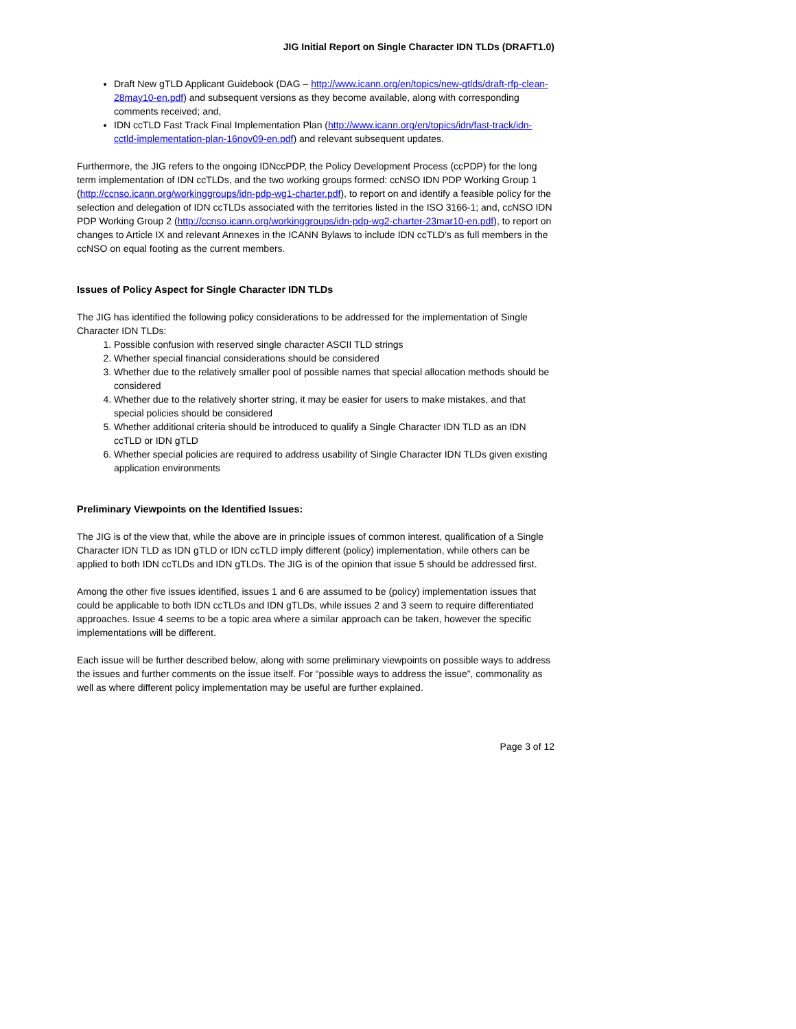JIG Initial Report on Single Character IDN TLDs (DRAFT1.0)
Draft New gTLD Applicant Guidebook (DAG – http://www.icann.org/en/topics/new-gtlds/draft-rfp-clean-28may10-en.pdf) and subsequent versions as they become available, along with corresponding comments received; and,
IDN ccTLD Fast Track Final Implementation Plan (http://www.icann.org/en/topics/idn/fast-track/idn-cctld-implementation-plan-16nov09-en.pdf) and relevant subsequent updates.
Furthermore, the JIG refers to the ongoing IDNccPDP, the Policy Development Process (ccPDP) for the long term implementation of IDN ccTLDs, and the two working groups formed: ccNSO IDN PDP Working Group 1 (http://ccnso.icann.org/workinggroups/idn-pdp-wg1-charter.pdf), to report on and identify a feasible policy for the selection and delegation of IDN ccTLDs associated with the territories listed in the ISO 3166-1; and, ccNSO IDN PDP Working Group 2 (http://ccnso.icann.org/workinggroups/idn-pdp-wg2-charter-23mar10-en.pdf), to report on changes to Article IX and relevant Annexes in the ICANN Bylaws to include IDN ccTLD's as full members in the ccNSO on equal footing as the current members.
Issues of Policy Aspect for Single Character IDN TLDs
The JIG has identified the following policy considerations to be addressed for the implementation of Single Character IDN TLDs:
1. Possible confusion with reserved single character ASCII TLD strings
2. Whether special financial considerations should be considered
3. Whether due to the relatively smaller pool of possible names that special allocation methods should be considered
4. Whether due to the relatively shorter string, it may be easier for users to make mistakes, and that special policies should be considered
5. Whether additional criteria should be introduced to qualify a Single Character IDN TLD as an IDN ccTLD or IDN gTLD
6. Whether special policies are required to address usability of Single Character IDN TLDs given existing application environments
Preliminary Viewpoints on the Identified Issues:
The JIG is of the view that, while the above are in principle issues of common interest, qualification of a Single Character IDN TLD as IDN gTLD or IDN ccTLD imply different (policy) implementation, while others can be applied to both IDN ccTLDs and IDN gTLDs. The JIG is of the opinion that issue 5 should be addressed first.
Among the other five issues identified, issues 1 and 6 are assumed to be (policy) implementation issues that could be applicable to both IDN ccTLDs and IDN gTLDs, while issues 2 and 3 seem to require differentiated approaches. Issue 4 seems to be a topic area where a similar approach can be taken, however the specific implementations will be different.
Each issue will be further described below, along with some preliminary viewpoints on possible ways to address the issues and further comments on the issue itself. For “possible ways to address the issue”, commonality as well as where different policy implementation may be useful are further explained.
Page 3 of 12